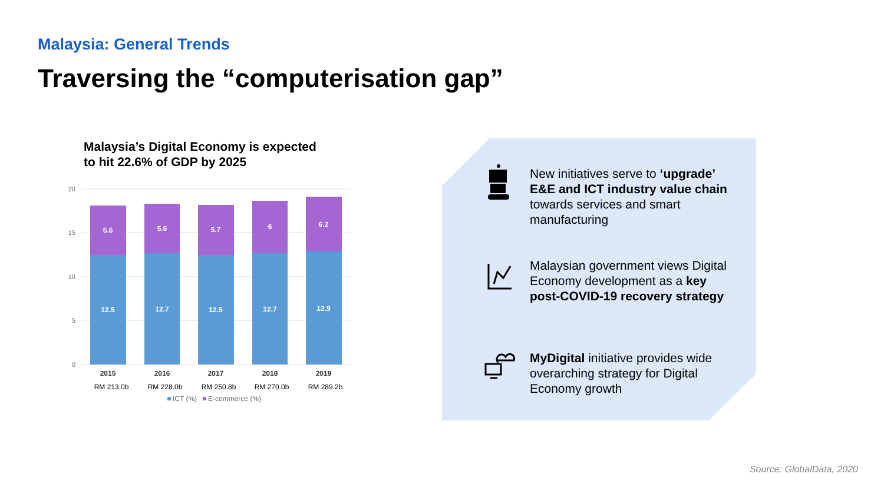Malaysia: General Trends
Traversing the “computerisation gap”
Malaysia’s Digital Economy is expected
to hit 22.6% of GDP by 2025
20
15
10
5
0
5.6
5.6
5.7
6
6.2
12.5
12.7
12.5
12.7
12.9
2015
2016
2017
2018
2019
RM 213.0b
RM 228.0b
RM 250.8b
RM 270.0b
RM 289.2b
ICT (%)
E-commerce (%)
New initiatives serve to ‘upgrade’ E&E and ICT industry value chain towards services and smart manufacturing
Malaysian government views Digital Economy development as a key post-COVID-19 recovery strategy
MyDigital initiative provides wide overarching strategy for Digital Economy growth
Source: GlobalData, 2020